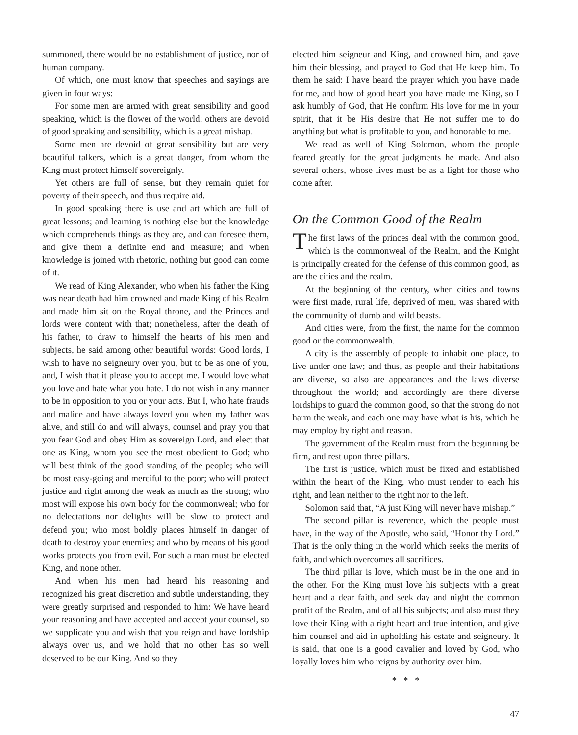summoned, there would be no establishment of justice, nor of human company.
Of which, one must know that speeches and sayings are given in four ways:
For some men are armed with great sensibility and good speaking, which is the flower of the world; others are devoid of good speaking and sensibility, which is a great mishap.
Some men are devoid of great sensibility but are very beautiful talkers, which is a great danger, from whom the King must protect himself sovereignly.
Yet others are full of sense, but they remain quiet for poverty of their speech, and thus require aid.
In good speaking there is use and art which are full of great lessons; and learning is nothing else but the knowledge which comprehends things as they are, and can foresee them, and give them a definite end and measure; and when knowledge is joined with rhetoric, nothing but good can come of it.
We read of King Alexander, who when his father the King was near death had him crowned and made King of his Realm and made him sit on the Royal throne, and the Princes and lords were content with that; nonetheless, after the death of his father, to draw to himself the hearts of his men and subjects, he said among other beautiful words: Good lords, I wish to have no seigneury over you, but to be as one of you, and, I wish that it please you to accept me. I would love what you love and hate what you hate. I do not wish in any manner to be in opposition to you or your acts. But I, who hate frauds and malice and have always loved you when my father was alive, and still do and will always, counsel and pray you that you fear God and obey Him as sovereign Lord, and elect that one as King, whom you see the most obedient to God; who will best think of the good standing of the people; who will be most easy-going and merciful to the poor; who will protect justice and right among the weak as much as the strong; who most will expose his own body for the commonweal; who for no delectations nor delights will be slow to protect and defend you; who most boldly places himself in danger of death to destroy your enemies; and who by means of his good works protects you from evil. For such a man must be elected King, and none other.
And when his men had heard his reasoning and recognized his great discretion and subtle understanding, they were greatly surprised and responded to him: We have heard your reasoning and have accepted and accept your counsel, so we supplicate you and wish that you reign and have lordship always over us, and we hold that no other has so well deserved to be our King. And so they
elected him seigneur and King, and crowned him, and gave him their blessing, and prayed to God that He keep him. To them he said: I have heard the prayer which you have made for me, and how of good heart you have made me King, so I ask humbly of God, that He confirm His love for me in your spirit, that it be His desire that He not suffer me to do anything but what is profitable to you, and honorable to me.
We read as well of King Solomon, whom the people feared greatly for the great judgments he made. And also several others, whose lives must be as a light for those who come after.
On the Common Good of the Realm
The first laws of the princes deal with the common good, which is the commonweal of the Realm, and the Knight is principally created for the defense of this common good, as are the cities and the realm.
At the beginning of the century, when cities and towns were first made, rural life, deprived of men, was shared with the community of dumb and wild beasts.
And cities were, from the first, the name for the common good or the commonwealth.
A city is the assembly of people to inhabit one place, to live under one law; and thus, as people and their habitations are diverse, so also are appearances and the laws diverse throughout the world; and accordingly are there diverse lordships to guard the common good, so that the strong do not harm the weak, and each one may have what is his, which he may employ by right and reason.
The government of the Realm must from the beginning be firm, and rest upon three pillars.
The first is justice, which must be fixed and established within the heart of the King, who must render to each his right, and lean neither to the right nor to the left.
Solomon said that, “A just King will never have mishap.”
The second pillar is reverence, which the people must have, in the way of the Apostle, who said, “Honor thy Lord.” That is the only thing in the world which seeks the merits of faith, and which overcomes all sacrifices.
The third pillar is love, which must be in the one and in the other. For the King must love his subjects with a great heart and a dear faith, and seek day and night the common profit of the Realm, and of all his subjects; and also must they love their King with a right heart and true intention, and give him counsel and aid in upholding his estate and seigneury. It is said, that one is a good cavalier and loved by God, who loyally loves him who reigns by authority over him.
* * *
47